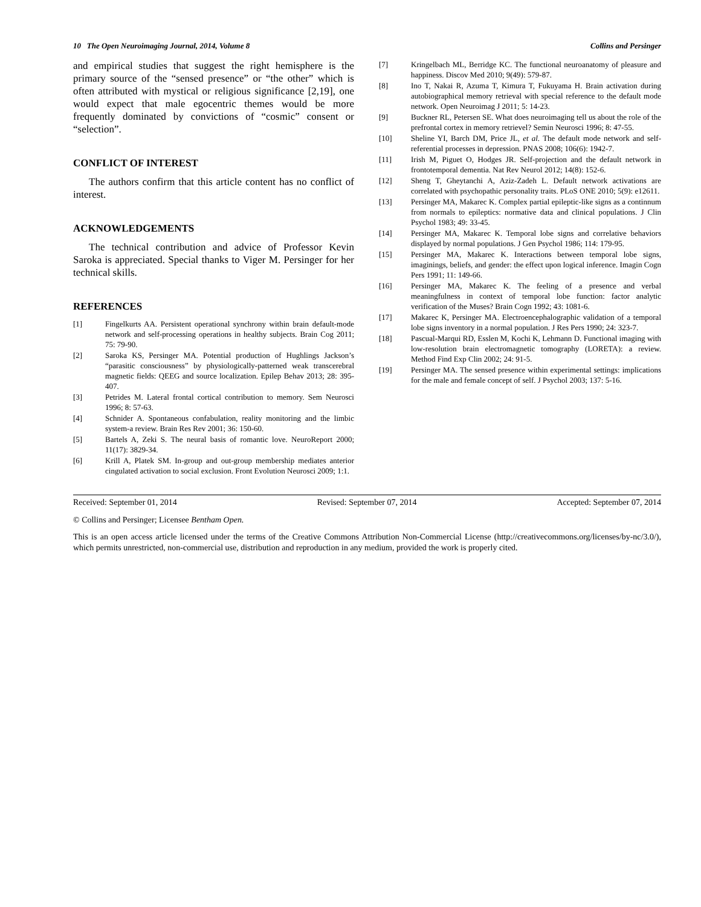10 The Open Neuroimaging Journal, 2014, Volume 8 Collins and Persinger
and empirical studies that suggest the right hemisphere is the primary source of the “sensed presence” or “the other” which is often attributed with mystical or religious significance [2,19], one would expect that male egocentric themes would be more frequently dominated by convictions of “cosmic” consent or “selection”.
CONFLICT OF INTEREST
The authors confirm that this article content has no conflict of interest.
ACKNOWLEDGEMENTS
The technical contribution and advice of Professor Kevin Saroka is appreciated. Special thanks to Viger M. Persinger for her technical skills.
REFERENCES
[1] Fingelkurts AA. Persistent operational synchrony within brain default-mode network and self-processing operations in healthy subjects. Brain Cog 2011; 75: 79-90.
[2] Saroka KS, Persinger MA. Potential production of Hughlings Jackson’s “parasitic consciousness” by physiologically-patterned weak transcerebral magnetic fields: QEEG and source localization. Epilep Behav 2013; 28: 395-407.
[3] Petrides M. Lateral frontal cortical contribution to memory. Sem Neurosci 1996; 8: 57-63.
[4] Schnider A. Spontaneous confabulation, reality monitoring and the limbic system-a review. Brain Res Rev 2001; 36: 150-60.
[5] Bartels A, Zeki S. The neural basis of romantic love. NeuroReport 2000; 11(17): 3829-34.
[6] Krill A, Platek SM. In-group and out-group membership mediates anterior cingulated activation to social exclusion. Front Evolution Neurosci 2009; 1:1.
[7] Kringelbach ML, Berridge KC. The functional neuroanatomy of pleasure and happiness. Discov Med 2010; 9(49): 579-87.
[8] Ino T, Nakai R, Azuma T, Kimura T, Fukuyama H. Brain activation during autobiographical memory retrieval with special reference to the default mode network. Open Neuroimag J 2011; 5: 14-23.
[9] Buckner RL, Petersen SE. What does neuroimaging tell us about the role of the prefrontal cortex in memory retrievel? Semin Neurosci 1996; 8: 47-55.
[10] Sheline YI, Barch DM, Price JL, et al. The default mode network and self-referential processes in depression. PNAS 2008; 106(6): 1942-7.
[11] Irish M, Piguet O, Hodges JR. Self-projection and the default network in frontotemporal dementia. Nat Rev Neurol 2012; 14(8): 152-6.
[12] Sheng T, Gheytanchi A, Aziz-Zadeh L. Default network activations are correlated with psychopathic personality traits. PLoS ONE 2010; 5(9): e12611.
[13] Persinger MA, Makarec K. Complex partial epileptic-like signs as a continnum from normals to epileptics: normative data and clinical populations. J Clin Psychol 1983; 49: 33-45.
[14] Persinger MA, Makarec K. Temporal lobe signs and correlative behaviors displayed by normal populations. J Gen Psychol 1986; 114: 179-95.
[15] Persinger MA, Makarec K. Interactions between temporal lobe signs, imaginings, beliefs, and gender: the effect upon logical inference. Imagin Cogn Pers 1991; 11: 149-66.
[16] Persinger MA, Makarec K. The feeling of a presence and verbal meaningfulness in context of temporal lobe function: factor analytic verification of the Muses? Brain Cogn 1992; 43: 1081-6.
[17] Makarec K, Persinger MA. Electroencephalographic validation of a temporal lobe signs inventory in a normal population. J Res Pers 1990; 24: 323-7.
[18] Pascual-Marqui RD, Esslen M, Kochi K, Lehmann D. Functional imaging with low-resolution brain electromagnetic tomography (LORETA): a review. Method Find Exp Clin 2002; 24: 91-5.
[19] Persinger MA. The sensed presence within experimental settings: implications for the male and female concept of self. J Psychol 2003; 137: 5-16.
Received: September 01, 2014 Revised: September 07, 2014 Accepted: September 07, 2014
© Collins and Persinger; Licensee Bentham Open.
This is an open access article licensed under the terms of the Creative Commons Attribution Non-Commercial License (http://creativecommons.org/licenses/by-nc/3.0/), which permits unrestricted, non-commercial use, distribution and reproduction in any medium, provided the work is properly cited.